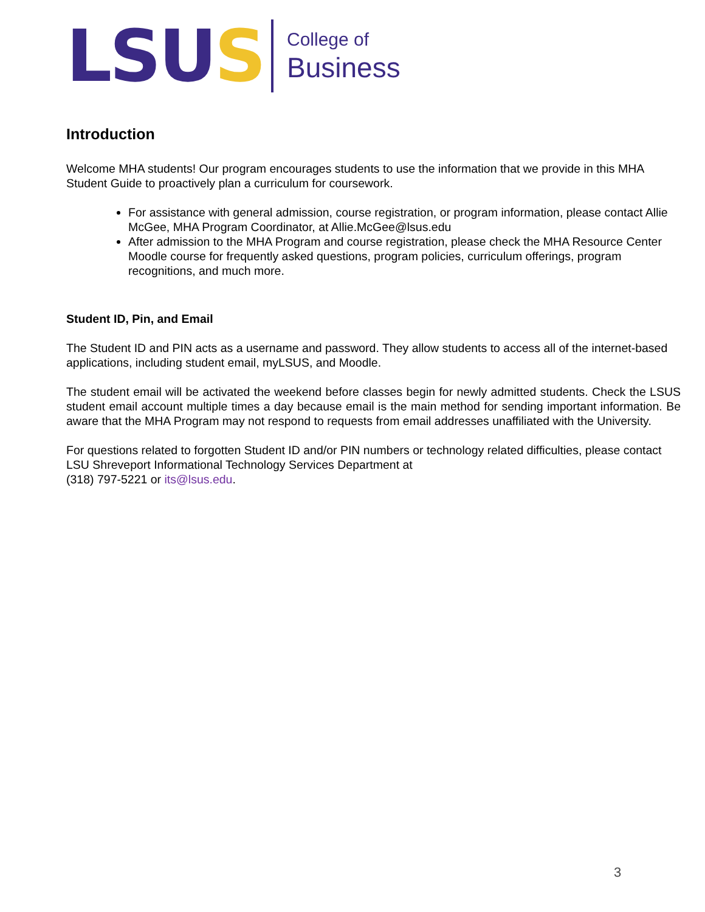LSUS
College of
Business
Introduction
Welcome MHA students! Our program encourages students to use the information that we provide in this MHA Student Guide to proactively plan a curriculum for coursework.
For assistance with general admission, course registration, or program information, please contact Allie McGee, MHA Program Coordinator, at Allie.McGee@lsus.edu
After admission to the MHA Program and course registration, please check the MHA Resource Center Moodle course for frequently asked questions, program policies, curriculum offerings, program recognitions, and much more.
Student ID, Pin, and Email
The Student ID and PIN acts as a username and password. They allow students to access all of the internet-based applications, including student email, myLSUS, and Moodle.
The student email will be activated the weekend before classes begin for newly admitted students. Check the LSUS student email account multiple times a day because email is the main method for sending important information. Be aware that the MHA Program may not respond to requests from email addresses unaffiliated with the University.
For questions related to forgotten Student ID and/or PIN numbers or technology related difficulties, please contact LSU Shreveport Informational Technology Services Department at
(318) 797-5221 or its@lsus.edu.
3